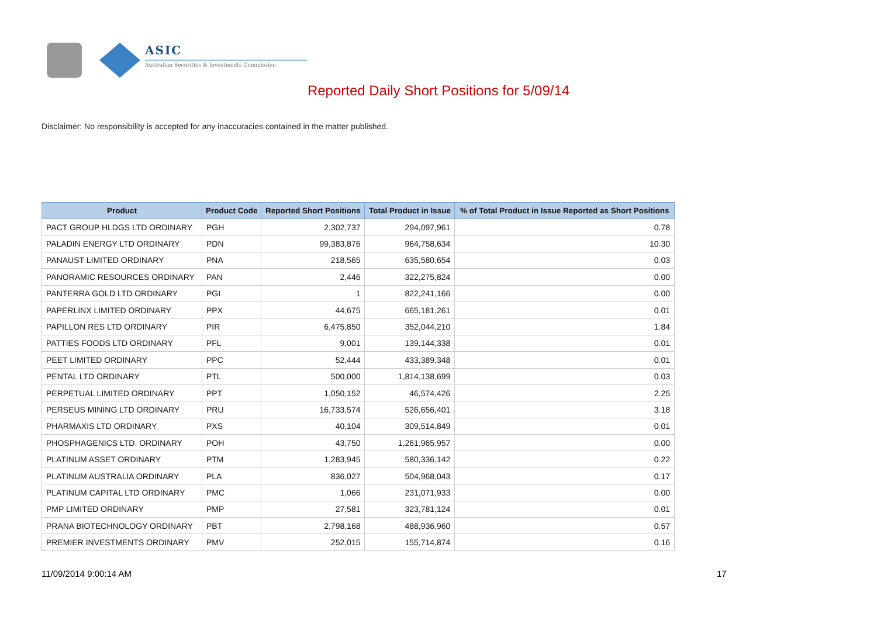ASIC
Australian Securities & Investments Commission
Reported Daily Short Positions for 5/09/14
Disclaimer: No responsibility is accepted for any inaccuracies contained in the matter published.
| Product | Product Code | Reported Short Positions | Total Product in Issue | % of Total Product in Issue Reported as Short Positions |
| --- | --- | --- | --- | --- |
| PACT GROUP HLDGS LTD ORDINARY | PGH | 2,302,737 | 294,097,961 | 0.78 |
| PALADIN ENERGY LTD ORDINARY | PDN | 99,383,876 | 964,758,634 | 10.30 |
| PANAUST LIMITED ORDINARY | PNA | 218,565 | 635,580,654 | 0.03 |
| PANORAMIC RESOURCES ORDINARY | PAN | 2,446 | 322,275,824 | 0.00 |
| PANTERRA GOLD LTD ORDINARY | PGI | 1 | 822,241,166 | 0.00 |
| PAPERLINX LIMITED ORDINARY | PPX | 44,675 | 665,181,261 | 0.01 |
| PAPILLON RES LTD ORDINARY | PIR | 6,475,850 | 352,044,210 | 1.84 |
| PATTIES FOODS LTD ORDINARY | PFL | 9,001 | 139,144,338 | 0.01 |
| PEET LIMITED ORDINARY | PPC | 52,444 | 433,389,348 | 0.01 |
| PENTAL LTD ORDINARY | PTL | 500,000 | 1,814,138,699 | 0.03 |
| PERPETUAL LIMITED ORDINARY | PPT | 1,050,152 | 46,574,426 | 2.25 |
| PERSEUS MINING LTD ORDINARY | PRU | 16,733,574 | 526,656,401 | 3.18 |
| PHARMAXIS LTD ORDINARY | PXS | 40,104 | 309,514,849 | 0.01 |
| PHOSPHAGENICS LTD. ORDINARY | POH | 43,750 | 1,261,965,957 | 0.00 |
| PLATINUM ASSET ORDINARY | PTM | 1,283,945 | 580,336,142 | 0.22 |
| PLATINUM AUSTRALIA ORDINARY | PLA | 836,027 | 504,968,043 | 0.17 |
| PLATINUM CAPITAL LTD ORDINARY | PMC | 1,066 | 231,071,933 | 0.00 |
| PMP LIMITED ORDINARY | PMP | 27,581 | 323,781,124 | 0.01 |
| PRANA BIOTECHNOLOGY ORDINARY | PBT | 2,798,168 | 488,936,960 | 0.57 |
| PREMIER INVESTMENTS ORDINARY | PMV | 252,015 | 155,714,874 | 0.16 |
11/09/2014 9:00:14 AM 17